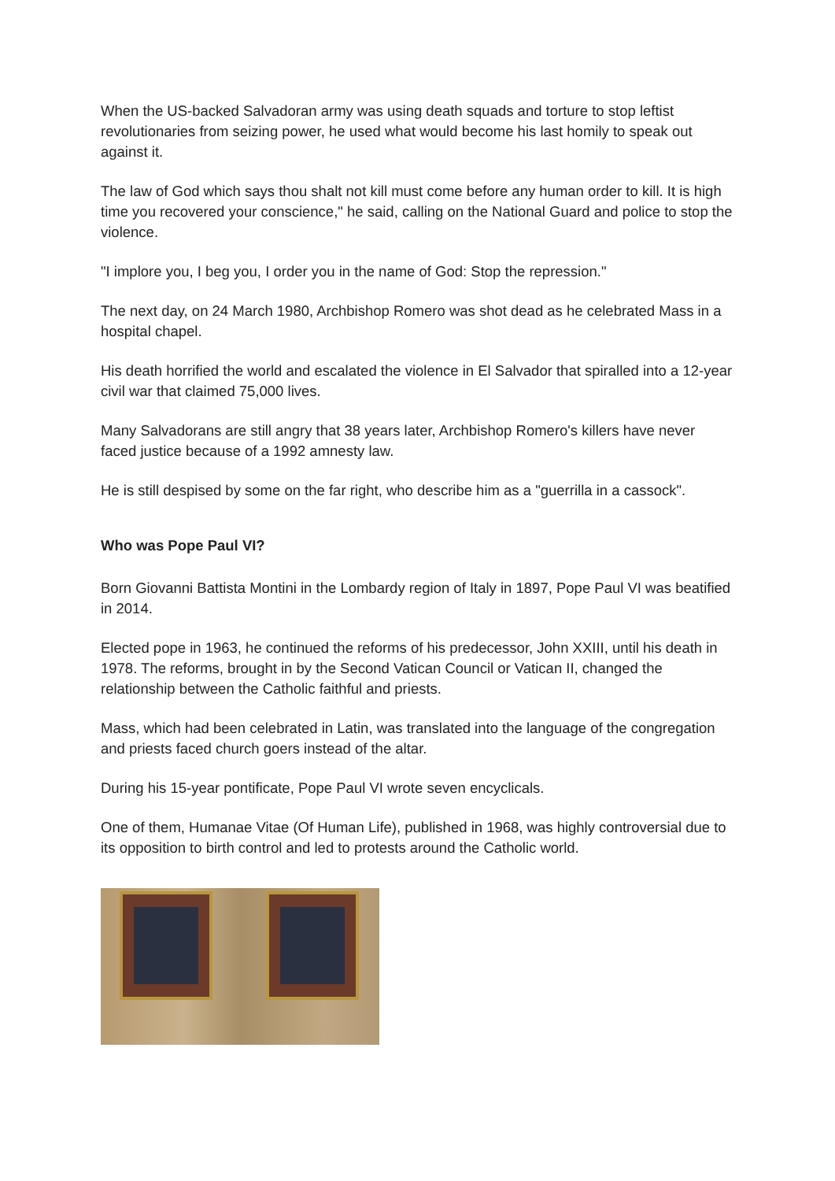When the US-backed Salvadoran army was using death squads and torture to stop leftist revolutionaries from seizing power, he used what would become his last homily to speak out against it.
The law of God which says thou shalt not kill must come before any human order to kill. It is high time you recovered your conscience," he said, calling on the National Guard and police to stop the violence.
"I implore you, I beg you, I order you in the name of God: Stop the repression."
The next day, on 24 March 1980, Archbishop Romero was shot dead as he celebrated Mass in a hospital chapel.
His death horrified the world and escalated the violence in El Salvador that spiralled into a 12-year civil war that claimed 75,000 lives.
Many Salvadorans are still angry that 38 years later, Archbishop Romero's killers have never faced justice because of a 1992 amnesty law.
He is still despised by some on the far right, who describe him as a "guerrilla in a cassock".
Who was Pope Paul VI?
Born Giovanni Battista Montini in the Lombardy region of Italy in 1897, Pope Paul VI was beatified in 2014.
Elected pope in 1963, he continued the reforms of his predecessor, John XXIII, until his death in 1978. The reforms, brought in by the Second Vatican Council or Vatican II, changed the relationship between the Catholic faithful and priests.
Mass, which had been celebrated in Latin, was translated into the language of the congregation and priests faced church goers instead of the altar.
During his 15-year pontificate, Pope Paul VI wrote seven encyclicals.
One of them, Humanae Vitae (Of Human Life), published in 1968, was highly controversial due to its opposition to birth control and led to protests around the Catholic world.